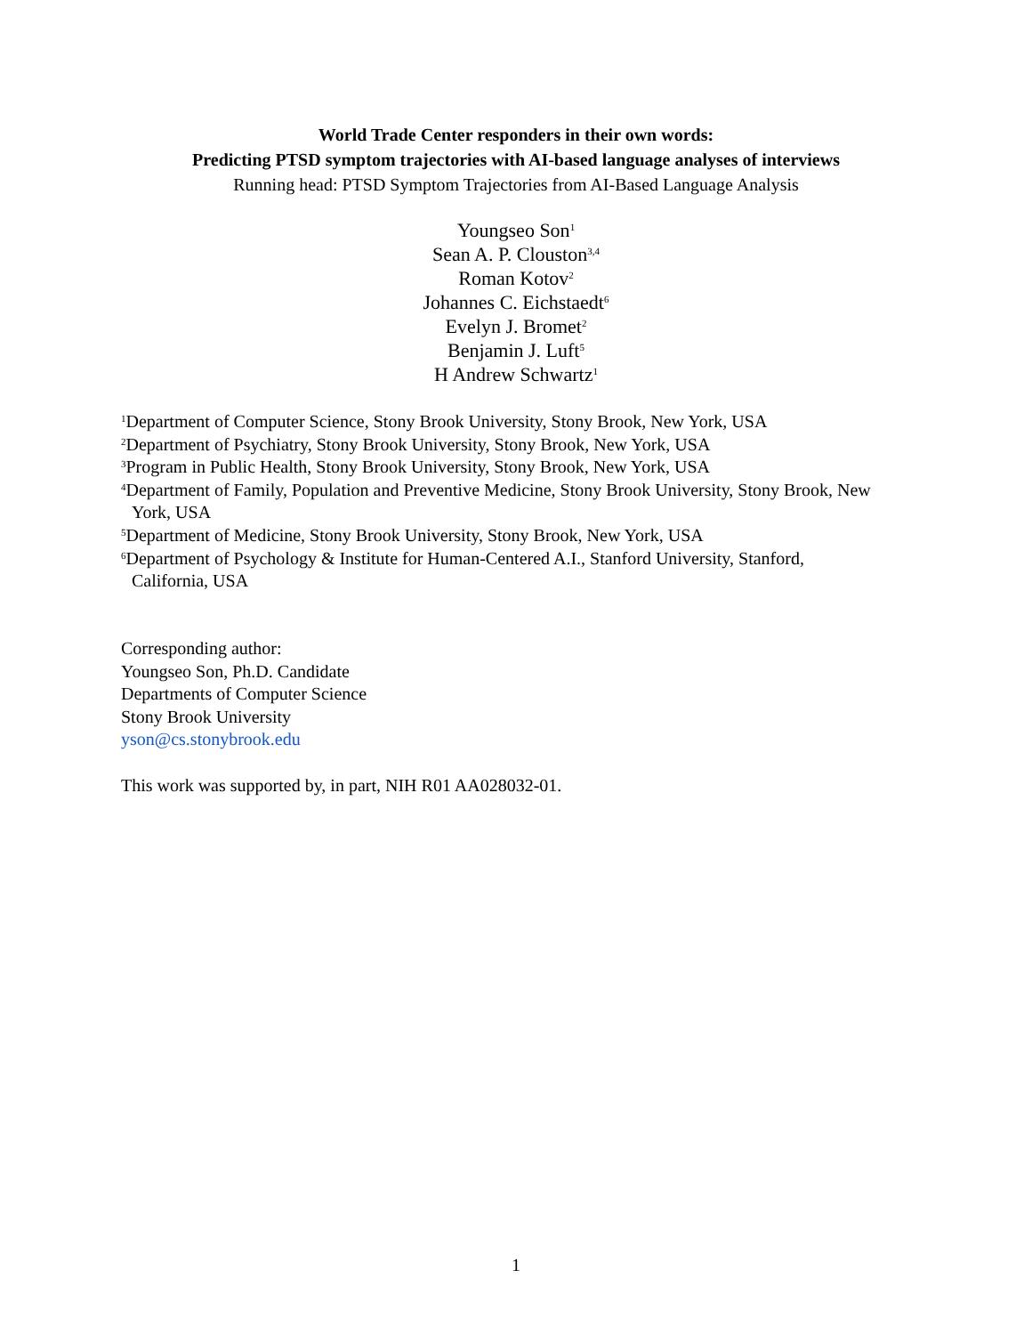World Trade Center responders in their own words:
Predicting PTSD symptom trajectories with AI-based language analyses of interviews
Running head: PTSD Symptom Trajectories from AI-Based Language Analysis
Youngseo Son<sup>1</sup>
Sean A. P. Clouston<sup>3,4</sup>
Roman Kotov<sup>2</sup>
Johannes C. Eichstaedt<sup>6</sup>
Evelyn J. Bromet<sup>2</sup>
Benjamin J. Luft<sup>5</sup>
H Andrew Schwartz<sup>1</sup>
<sup>1</sup> Department of Computer Science, Stony Brook University, Stony Brook, New York, USA
<sup>2</sup> Department of Psychiatry, Stony Brook University, Stony Brook, New York, USA
<sup>3</sup> Program in Public Health, Stony Brook University, Stony Brook, New York, USA
<sup>4</sup> Department of Family, Population and Preventive Medicine, Stony Brook University, Stony Brook, New
York, USA
<sup>5</sup> Department of Medicine, Stony Brook University, Stony Brook, New York, USA
<sup>6</sup> Department of Psychology & Institute for Human-Centered A.I., Stanford University, Stanford,
California, USA
Corresponding author:
Youngseo Son, Ph.D. Candidate
Departments of Computer Science
Stony Brook University
yson@cs.stonybrook.edu
This work was supported by, in part, NIH R01 AA028032-01.
1